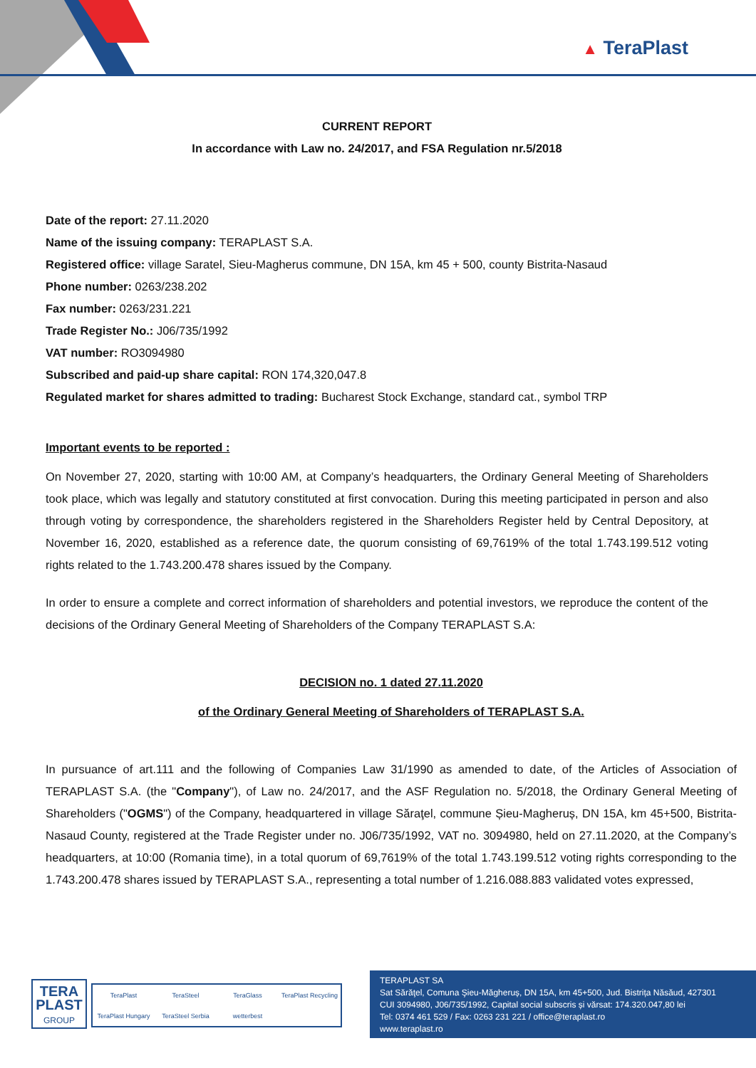▲ TeraPlast
CURRENT REPORT
In accordance with Law no. 24/2017, and FSA Regulation nr.5/2018
Date of the report: 27.11.2020
Name of the issuing company: TERAPLAST S.A.
Registered office: village Saratel, Sieu-Magherus commune, DN 15A, km 45 + 500, county Bistrita-Nasaud
Phone number: 0263/238.202
Fax number: 0263/231.221
Trade Register No.: J06/735/1992
VAT number: RO3094980
Subscribed and paid-up share capital: RON 174,320,047.8
Regulated market for shares admitted to trading: Bucharest Stock Exchange, standard cat., symbol TRP
Important events to be reported :
On November 27, 2020, starting with 10:00 AM, at Company’s headquarters, the Ordinary General Meeting of Shareholders took place, which was legally and statutory constituted at first convocation. During this meeting participated in person and also through voting by correspondence, the shareholders registered in the Shareholders Register held by Central Depository, at November 16, 2020, established as a reference date, the quorum consisting of 69,7619% of the total 1.743.199.512 voting rights related to the 1.743.200.478 shares issued by the Company.
In order to ensure a complete and correct information of shareholders and potential investors, we reproduce the content of the decisions of the Ordinary General Meeting of Shareholders of the Company TERAPLAST S.A:
DECISION no. 1 dated 27.11.2020
of the Ordinary General Meeting of Shareholders of TERAPLAST S.A.
In pursuance of art.111 and the following of Companies Law 31/1990 as amended to date, of the Articles of Association of TERAPLAST S.A. (the "Company"), of Law no. 24/2017, and the ASF Regulation no. 5/2018, the Ordinary General Meeting of Shareholders ("OGMS") of the Company, headquartered in village Săraţel, commune Șieu-Magheruș, DN 15A, km 45+500, Bistrita-Nasaud County, registered at the Trade Register under no. J06/735/1992, VAT no. 3094980, held on 27.11.2020, at the Company’s headquarters, at 10:00 (Romania time), in a total quorum of 69,7619% of the total 1.743.199.512 voting rights corresponding to the 1.743.200.478 shares issued by TERAPLAST S.A., representing a total number of 1.216.088.883 validated votes expressed,
TERA
PLAST
GROUP
TeraPlast TeraSteel TeraGlass TeraPlast Recycling TeraPlast Hungary TeraSteel Serbia wetterbest
TERAPLAST SA
Sat Sărăţel, Comuna Şieu-Măgheruș, DN 15A, km 45+500, Jud. Bistrița Năsăud, 427301
CUI 3094980, J06/735/1992, Capital social subscris și vărsat: 174.320.047,80 lei
Tel: 0374 461 529 / Fax: 0263 231 221 / office@teraplast.ro
www.teraplast.ro